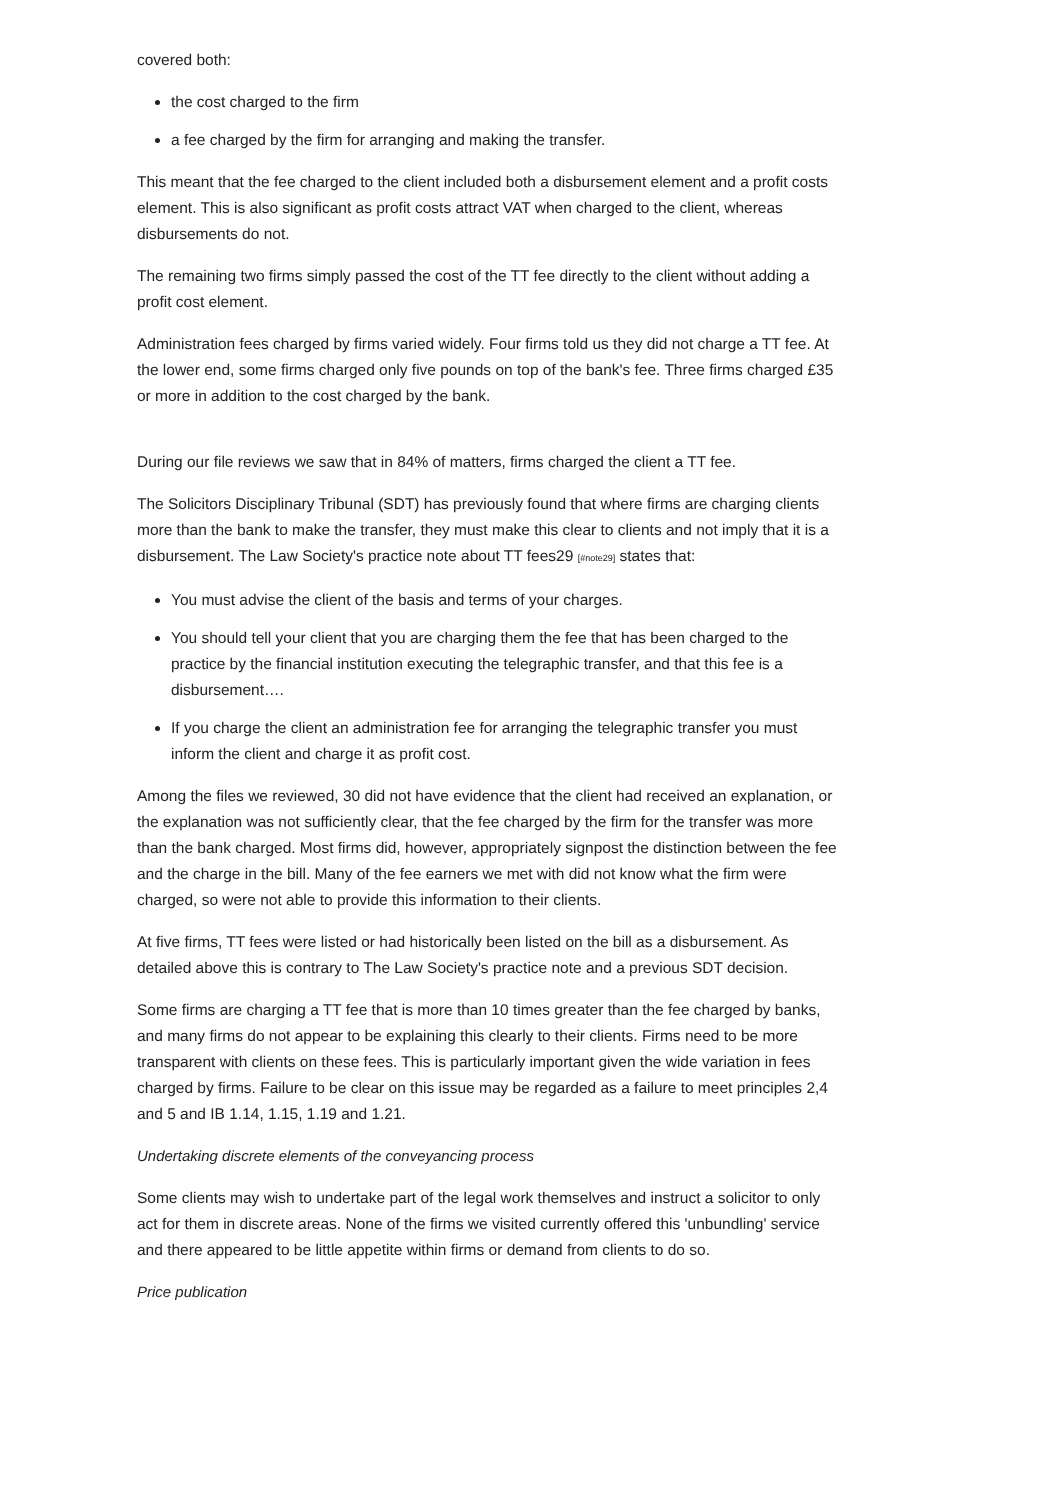covered both:
the cost charged to the firm
a fee charged by the firm for arranging and making the transfer.
This meant that the fee charged to the client included both a disbursement element and a profit costs element. This is also significant as profit costs attract VAT when charged to the client, whereas disbursements do not.
The remaining two firms simply passed the cost of the TT fee directly to the client without adding a profit cost element.
Administration fees charged by firms varied widely. Four firms told us they did not charge a TT fee. At the lower end, some firms charged only five pounds on top of the bank's fee. Three firms charged £35 or more in addition to the cost charged by the bank.
During our file reviews we saw that in 84% of matters, firms charged the client a TT fee.
The Solicitors Disciplinary Tribunal (SDT) has previously found that where firms are charging clients more than the bank to make the transfer, they must make this clear to clients and not imply that it is a disbursement. The Law Society's practice note about TT fees29 [#note29] states that:
You must advise the client of the basis and terms of your charges.
You should tell your client that you are charging them the fee that has been charged to the practice by the financial institution executing the telegraphic transfer, and that this fee is a disbursement….
If you charge the client an administration fee for arranging the telegraphic transfer you must inform the client and charge it as profit cost.
Among the files we reviewed, 30 did not have evidence that the client had received an explanation, or the explanation was not sufficiently clear, that the fee charged by the firm for the transfer was more than the bank charged. Most firms did, however, appropriately signpost the distinction between the fee and the charge in the bill. Many of the fee earners we met with did not know what the firm were charged, so were not able to provide this information to their clients.
At five firms, TT fees were listed or had historically been listed on the bill as a disbursement. As detailed above this is contrary to The Law Society's practice note and a previous SDT decision.
Some firms are charging a TT fee that is more than 10 times greater than the fee charged by banks, and many firms do not appear to be explaining this clearly to their clients. Firms need to be more transparent with clients on these fees. This is particularly important given the wide variation in fees charged by firms. Failure to be clear on this issue may be regarded as a failure to meet principles 2,4 and 5 and IB 1.14, 1.15, 1.19 and 1.21.
Undertaking discrete elements of the conveyancing process
Some clients may wish to undertake part of the legal work themselves and instruct a solicitor to only act for them in discrete areas. None of the firms we visited currently offered this 'unbundling' service and there appeared to be little appetite within firms or demand from clients to do so.
Price publication